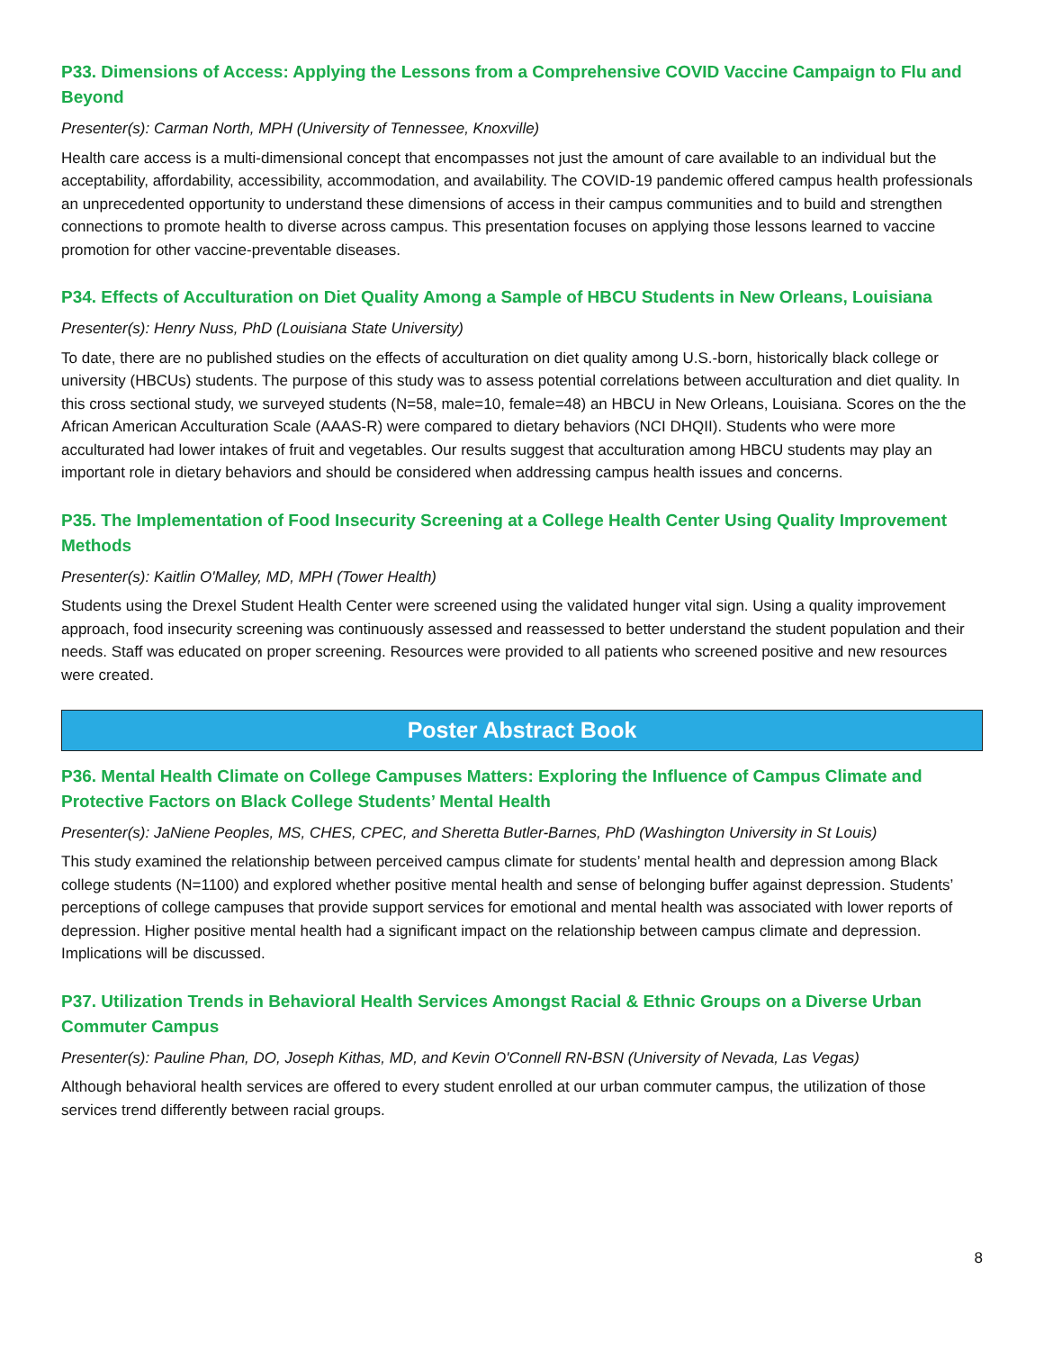P33. Dimensions of Access: Applying the Lessons from a Comprehensive COVID Vaccine Campaign to Flu and Beyond
Presenter(s): Carman North, MPH (University of Tennessee, Knoxville)
Health care access is a multi-dimensional concept that encompasses not just the amount of care available to an individual but the acceptability, affordability, accessibility, accommodation, and availability. The COVID-19 pandemic offered campus health professionals an unprecedented opportunity to understand these dimensions of access in their campus communities and to build and strengthen connections to promote health to diverse across campus. This presentation focuses on applying those lessons learned to vaccine promotion for other vaccine-preventable diseases.
P34. Effects of Acculturation on Diet Quality Among a Sample of HBCU Students in New Orleans, Louisiana
Presenter(s): Henry Nuss, PhD (Louisiana State University)
To date, there are no published studies on the effects of acculturation on diet quality among U.S.-born, historically black college or university (HBCUs) students. The purpose of this study was to assess potential correlations between acculturation and diet quality. In this cross sectional study, we surveyed students (N=58, male=10, female=48) an HBCU in New Orleans, Louisiana. Scores on the the African American Acculturation Scale (AAAS-R) were compared to dietary behaviors (NCI DHQII). Students who were more acculturated had lower intakes of fruit and vegetables. Our results suggest that acculturation among HBCU students may play an important role in dietary behaviors and should be considered when addressing campus health issues and concerns.
P35. The Implementation of Food Insecurity Screening at a College Health Center Using Quality Improvement Methods
Presenter(s): Kaitlin O'Malley, MD, MPH (Tower Health)
Students using the Drexel Student Health Center were screened using the validated hunger vital sign. Using a quality improvement approach, food insecurity screening was continuously assessed and reassessed to better understand the student population and their needs. Staff was educated on proper screening. Resources were provided to all patients who screened positive and new resources were created.
Poster Abstract Book
P36. Mental Health Climate on College Campuses Matters: Exploring the Influence of Campus Climate and Protective Factors on Black College Students’ Mental Health
Presenter(s): JaNiene Peoples, MS, CHES, CPEC, and Sheretta Butler-Barnes, PhD (Washington University in St Louis)
This study examined the relationship between perceived campus climate for students’ mental health and depression among Black college students (N=1100) and explored whether positive mental health and sense of belonging buffer against depression. Students’ perceptions of college campuses that provide support services for emotional and mental health was associated with lower reports of depression. Higher positive mental health had a significant impact on the relationship between campus climate and depression. Implications will be discussed.
P37. Utilization Trends in Behavioral Health Services Amongst Racial & Ethnic Groups on a Diverse Urban Commuter Campus
Presenter(s): Pauline Phan, DO, Joseph Kithas, MD, and Kevin O'Connell RN-BSN (University of Nevada, Las Vegas)
Although behavioral health services are offered to every student enrolled at our urban commuter campus, the utilization of those services trend differently between racial groups.
8